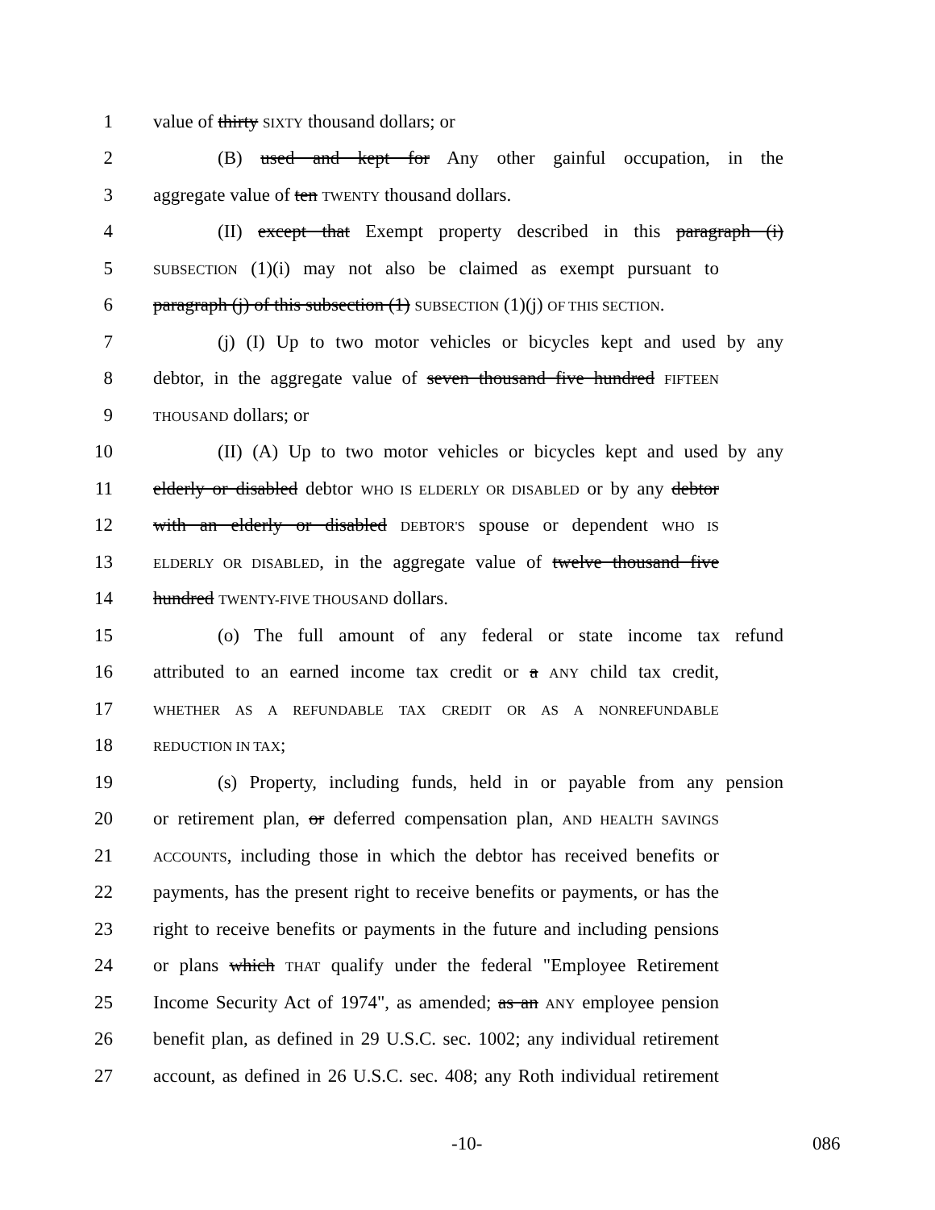1 value of thirty SIXTY thousand dollars; or
2 (B) used and kept for Any other gainful occupation, in the
3 aggregate value of ten TWENTY thousand dollars.
4 (II) except that Exempt property described in this paragraph (i)
5 SUBSECTION (1)(i) may not also be claimed as exempt pursuant to
6 paragraph (j) of this subsection (1) SUBSECTION (1)(j) OF THIS SECTION.
7 (j) (I) Up to two motor vehicles or bicycles kept and used by any
8 debtor, in the aggregate value of seven thousand five hundred FIFTEEN
9 THOUSAND dollars; or
10 (II) (A) Up to two motor vehicles or bicycles kept and used by any
11 elderly or disabled debtor WHO IS ELDERLY OR DISABLED or by any debtor
12 with an elderly or disabled DEBTOR'S spouse or dependent WHO IS
13 ELDERLY OR DISABLED, in the aggregate value of twelve thousand five
14 hundred TWENTY-FIVE THOUSAND dollars.
15 (o) The full amount of any federal or state income tax refund
16 attributed to an earned income tax credit or a ANY child tax credit,
17 WHETHER AS A REFUNDABLE TAX CREDIT OR AS A NONREFUNDABLE
18 REDUCTION IN TAX;
19 (s) Property, including funds, held in or payable from any pension
20 or retirement plan, or deferred compensation plan, AND HEALTH SAVINGS
21 ACCOUNTS, including those in which the debtor has received benefits or
22 payments, has the present right to receive benefits or payments, or has the
23 right to receive benefits or payments in the future and including pensions
24 or plans which THAT qualify under the federal "Employee Retirement
25 Income Security Act of 1974", as amended; as an ANY employee pension
26 benefit plan, as defined in 29 U.S.C. sec. 1002; any individual retirement
27 account, as defined in 26 U.S.C. sec. 408; any Roth individual retirement
-10- 086